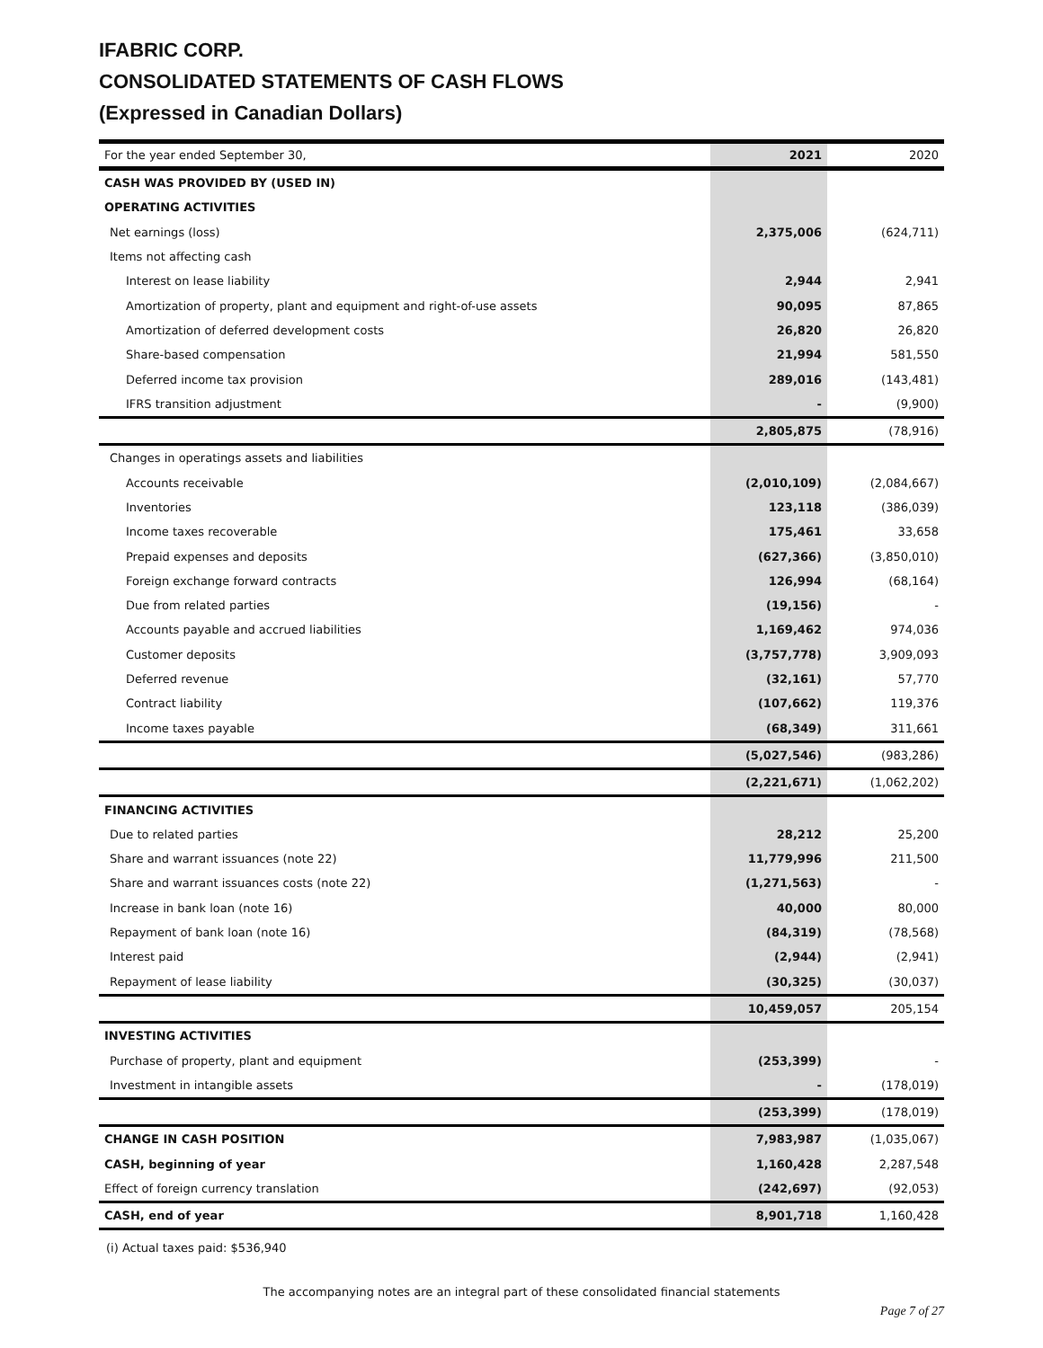IFABRIC CORP.
CONSOLIDATED STATEMENTS OF CASH FLOWS
(Expressed in Canadian Dollars)
| For the year ended September 30, | 2021 | 2020 |
| --- | --- | --- |
| CASH WAS PROVIDED BY (USED IN) | | |
| OPERATING ACTIVITIES | | |
| Net earnings (loss) | 2,375,006 | (624,711) |
| Items not affecting cash | | |
| Interest on lease liability | 2,944 | 2,941 |
| Amortization of property, plant and equipment and right-of-use assets | 90,095 | 87,865 |
| Amortization of deferred development costs | 26,820 | 26,820 |
| Share-based compensation | 21,994 | 581,550 |
| Deferred income tax provision | 289,016 | (143,481) |
| IFRS transition adjustment | - | (9,900) |
| | 2,805,875 | (78,916) |
| Changes in operatings assets and liabilities | | |
| Accounts receivable | (2,010,109) | (2,084,667) |
| Inventories | 123,118 | (386,039) |
| Income taxes recoverable | 175,461 | 33,658 |
| Prepaid expenses and deposits | (627,366) | (3,850,010) |
| Foreign exchange forward contracts | 126,994 | (68,164) |
| Due from related parties | (19,156) | - |
| Accounts payable and accrued liabilities | 1,169,462 | 974,036 |
| Customer deposits | (3,757,778) | 3,909,093 |
| Deferred revenue | (32,161) | 57,770 |
| Contract liability | (107,662) | 119,376 |
| Income taxes payable | (68,349) | 311,661 |
| | (5,027,546) | (983,286) |
| | (2,221,671) | (1,062,202) |
| FINANCING ACTIVITIES | | |
| Due to related parties | 28,212 | 25,200 |
| Share and warrant issuances (note 22) | 11,779,996 | 211,500 |
| Share and warrant issuances costs (note 22) | (1,271,563) | - |
| Increase in bank loan (note 16) | 40,000 | 80,000 |
| Repayment of bank loan (note 16) | (84,319) | (78,568) |
| Interest paid | (2,944) | (2,941) |
| Repayment of lease liability | (30,325) | (30,037) |
| | 10,459,057 | 205,154 |
| INVESTING ACTIVITIES | | |
| Purchase of property, plant and equipment | (253,399) | - |
| Investment in intangible assets | - | (178,019) |
| | (253,399) | (178,019) |
| CHANGE IN CASH POSITION | 7,983,987 | (1,035,067) |
| CASH, beginning of year | 1,160,428 | 2,287,548 |
| Effect of foreign currency translation | (242,697) | (92,053) |
| CASH, end of year | 8,901,718 | 1,160,428 |
(i) Actual taxes paid: $536,940
The accompanying notes are an integral part of these consolidated financial statements
Page 7 of 27